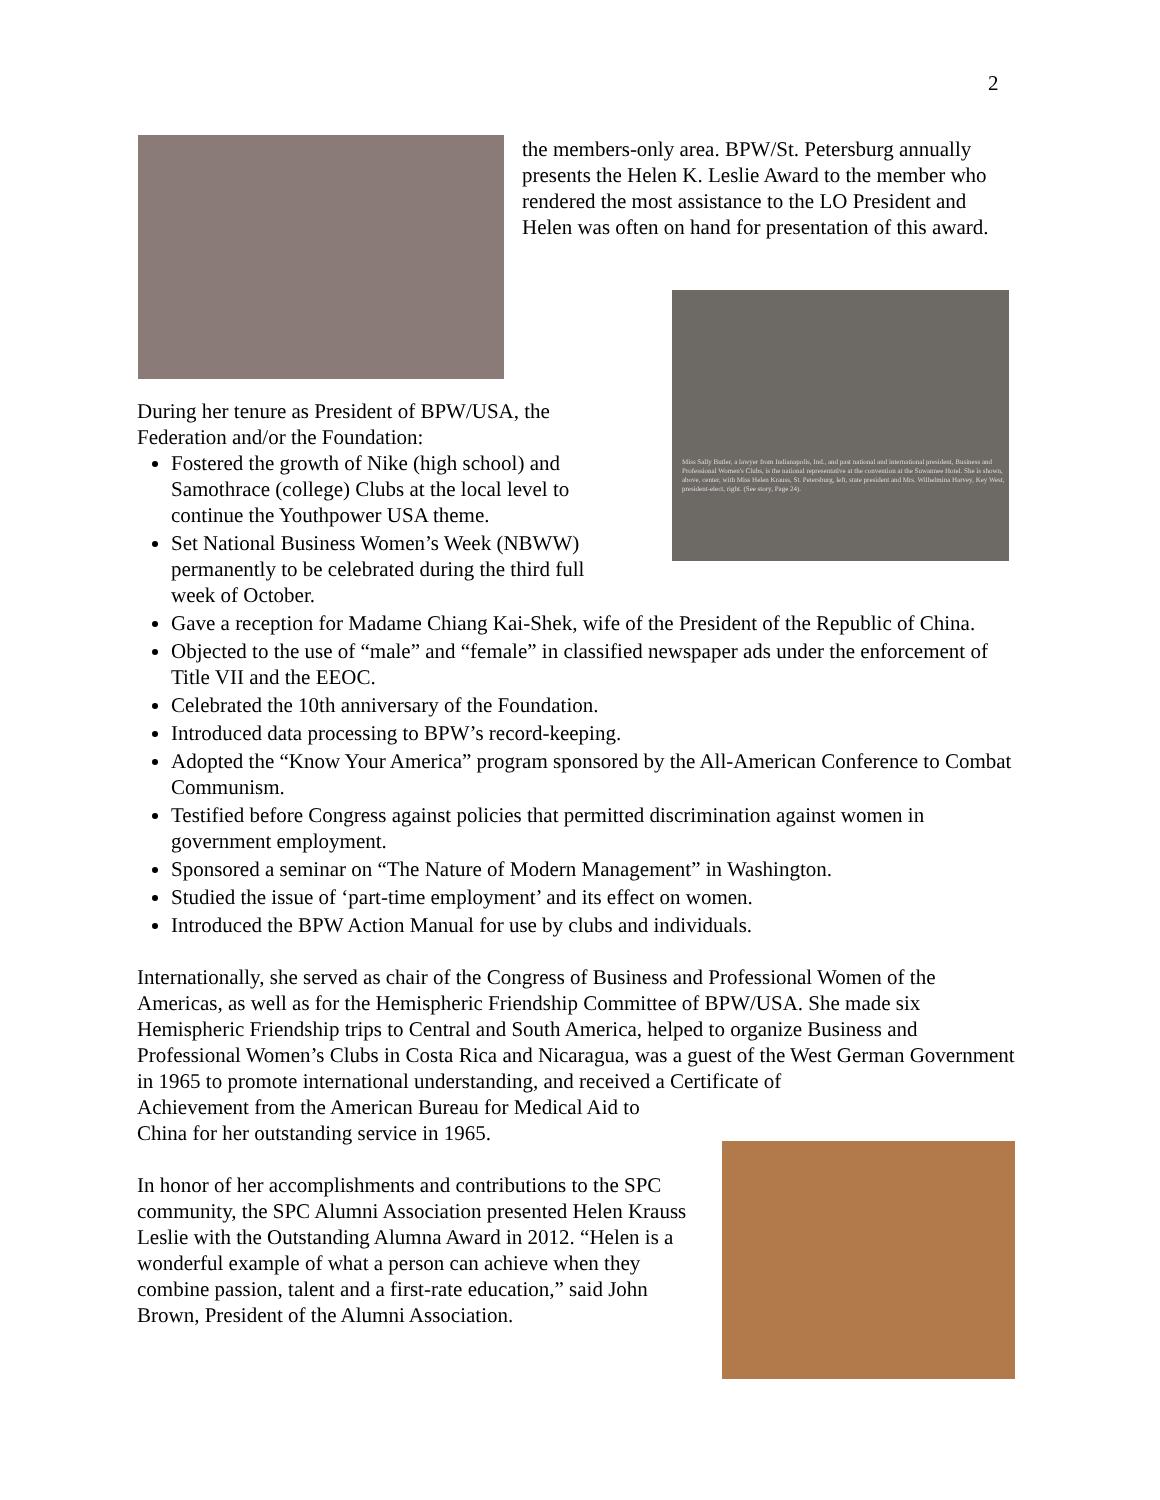2
the members-only area. BPW/St. Petersburg annually presents the Helen K. Leslie Award to the member who rendered the most assistance to the LO President and Helen was often on hand for presentation of this award.
Miss Sally Butler, a lawyer from Indianapolis, Ind., and past national and international president, Business and Professional Women's Clubs, is the national representative at the convention at the Suwannee Hotel. She is shown, above, center, with Miss Helen Krauss, St. Petersburg, left, state president and Mrs. Wilhelmina Harvey, Key West, president-elect, right. (See story, Page 24).
During her tenure as President of BPW/USA, the Federation and/or the Foundation:
Fostered the growth of Nike (high school) and Samothrace (college) Clubs at the local level to continue the Youthpower USA theme.
Set National Business Women’s Week (NBWW) permanently to be celebrated during the third full week of October.
Gave a reception for Madame Chiang Kai-Shek, wife of the President of the Republic of China.
Objected to the use of “male” and “female” in classified newspaper ads under the enforcement of Title VII and the EEOC.
Celebrated the 10th anniversary of the Foundation.
Introduced data processing to BPW’s record-keeping.
Adopted the “Know Your America” program sponsored by the All-American Conference to Combat Communism.
Testified before Congress against policies that permitted discrimination against women in government employment.
Sponsored a seminar on “The Nature of Modern Management” in Washington.
Studied the issue of ‘part-time employment’ and its effect on women.
Introduced the BPW Action Manual for use by clubs and individuals.
Internationally, she served as chair of the Congress of Business and Professional Women of the Americas, as well as for the Hemispheric Friendship Committee of BPW/USA. She made six Hemispheric Friendship trips to Central and South America, helped to organize Business and Professional Women’s Clubs in Costa Rica and Nicaragua, was a guest of the West German Government in 1965 to promote international understanding, and received a Certificate of
Achievement from the American Bureau for Medical Aid to
China for her outstanding service in 1965.
In honor of her accomplishments and contributions to the SPC community, the SPC Alumni Association presented Helen Krauss Leslie with the Outstanding Alumna Award in 2012. “Helen is a wonderful example of what a person can achieve when they combine passion, talent and a first-rate education,” said John Brown, President of the Alumni Association.